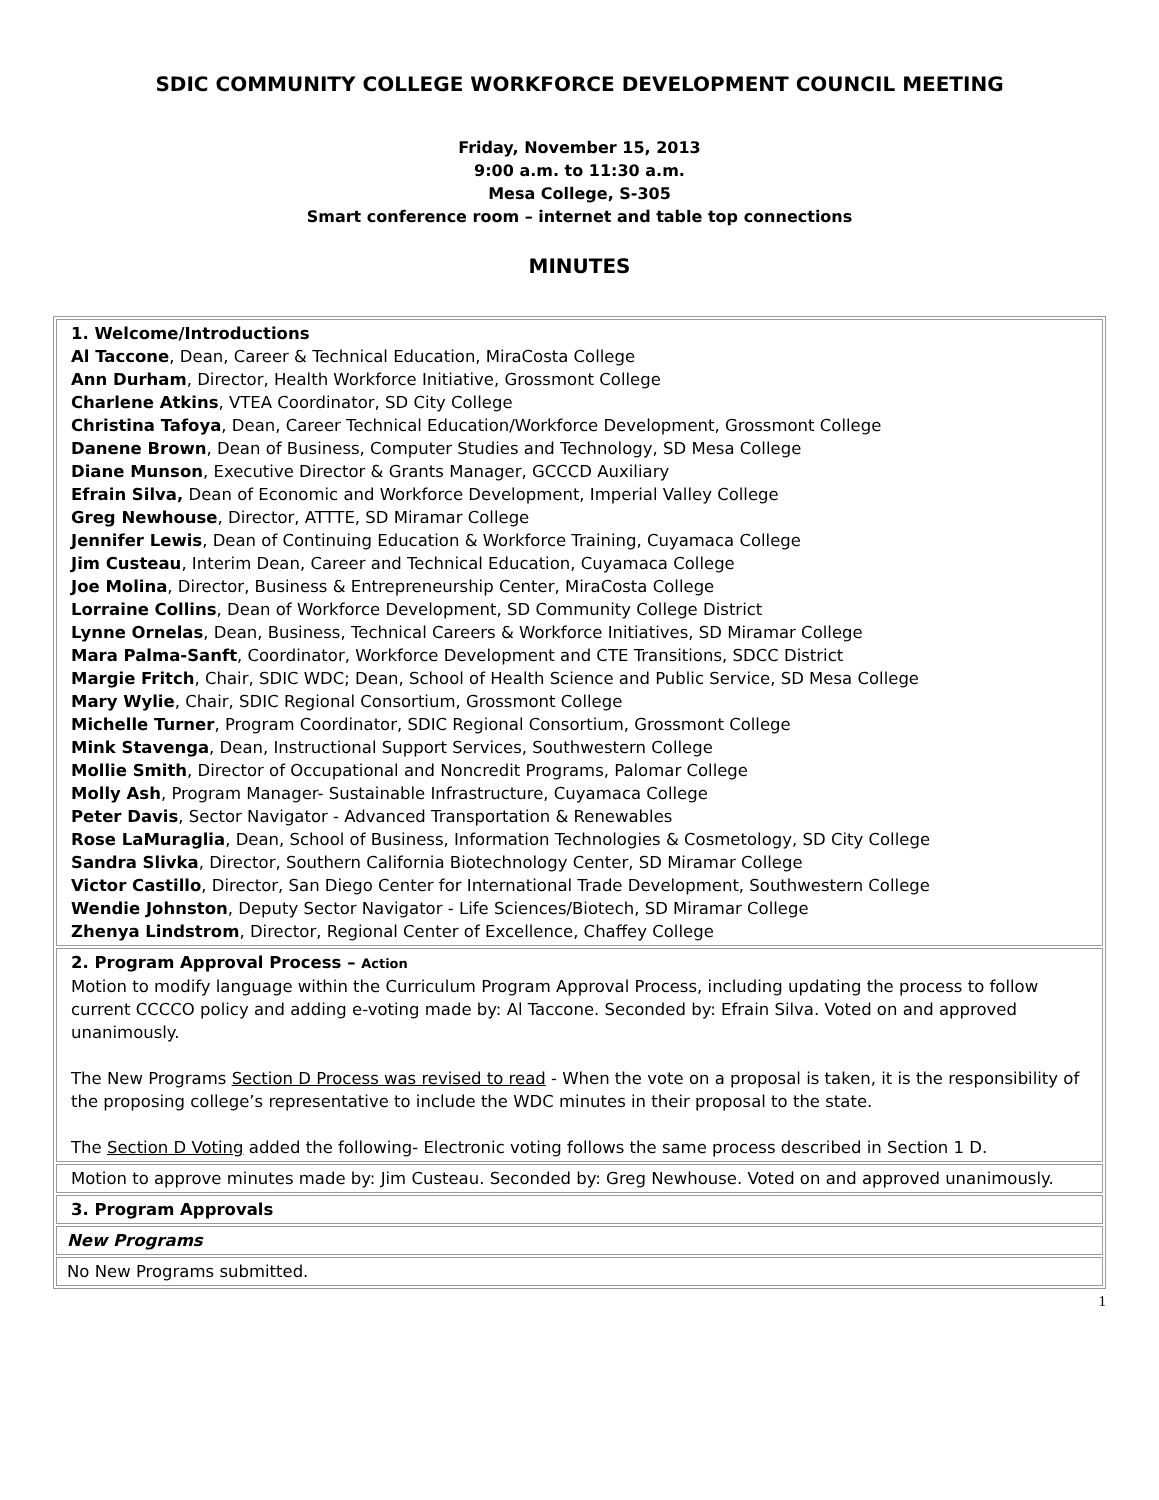SDIC COMMUNITY COLLEGE WORKFORCE DEVELOPMENT COUNCIL MEETING
Friday, November 15, 2013
9:00 a.m. to 11:30 a.m.
Mesa College, S-305
Smart conference room – internet and table top connections
MINUTES
| 1. Welcome/Introductions Al Taccone , Dean, Career & Technical Education, MiraCosta College Ann Durham , Director, Health Workforce Initiative, Grossmont College Charlene Atkins , VTEA Coordinator, SD City College Christina Tafoya , Dean, Career Technical Education/Workforce Development, Grossmont College Danene Brown , Dean of Business, Computer Studies and Technology, SD Mesa College Diane Munson , Executive Director & Grants Manager, GCCCD Auxiliary Efrain Silva, Dean of Economic and Workforce Development, Imperial Valley College Greg Newhouse , Director, ATTTE, SD Miramar College Jennifer Lewis , Dean of Continuing Education & Workforce Training, Cuyamaca College Jim Custeau , Interim Dean, Career and Technical Education, Cuyamaca College Joe Molina , Director, Business & Entrepreneurship Center, MiraCosta College Lorraine Collins , Dean of Workforce Development, SD Community College District Lynne Ornelas , Dean, Business, Technical Careers & Workforce Initiatives, SD Miramar College Mara Palma-Sanft , Coordinator, Workforce Development and CTE Transitions, SDCC District Margie Fritch , Chair, SDIC WDC; Dean, School of Health Science and Public Service, SD Mesa College Mary Wylie , Chair, SDIC Regional Consortium, Grossmont College Michelle Turner , Program Coordinator, SDIC Regional Consortium, Grossmont College Mink Stavenga , Dean, Instructional Support Services, Southwestern College Mollie Smith , Director of Occupational and Noncredit Programs, Palomar College Molly Ash , Program Manager- Sustainable Infrastructure, Cuyamaca College Peter Davis , Sector Navigator - Advanced Transportation & Renewables Rose LaMuraglia , Dean, School of Business, Information Technologies & Cosmetology, SD City College Sandra Slivka , Director, Southern California Biotechnology Center, SD Miramar College Victor Castillo , Director, San Diego Center for International Trade Development, Southwestern College Wendie Johnston , Deputy Sector Navigator - Life Sciences/Biotech, SD Miramar College Zhenya Lindstrom , Director, Regional Center of Excellence, Chaffey College |
| 2. Program Approval Process – Action Motion to modify language within the Curriculum Program Approval Process, including updating the process to follow current CCCCO policy and adding e-voting made by: Al Taccone. Seconded by: Efrain Silva. Voted on and approved unanimously. The New Programs Section D Process was revised to read - When the vote on a proposal is taken, it is the responsibility of the proposing college’s representative to include the WDC minutes in their proposal to the state. The Section D Voting added the following- Electronic voting follows the same process described in Section 1 D. |
| Motion to approve minutes made by: Jim Custeau. Seconded by: Greg Newhouse. Voted on and approved unanimously. |
| 3. Program Approvals |
| New Programs |
| No New Programs submitted. |
1